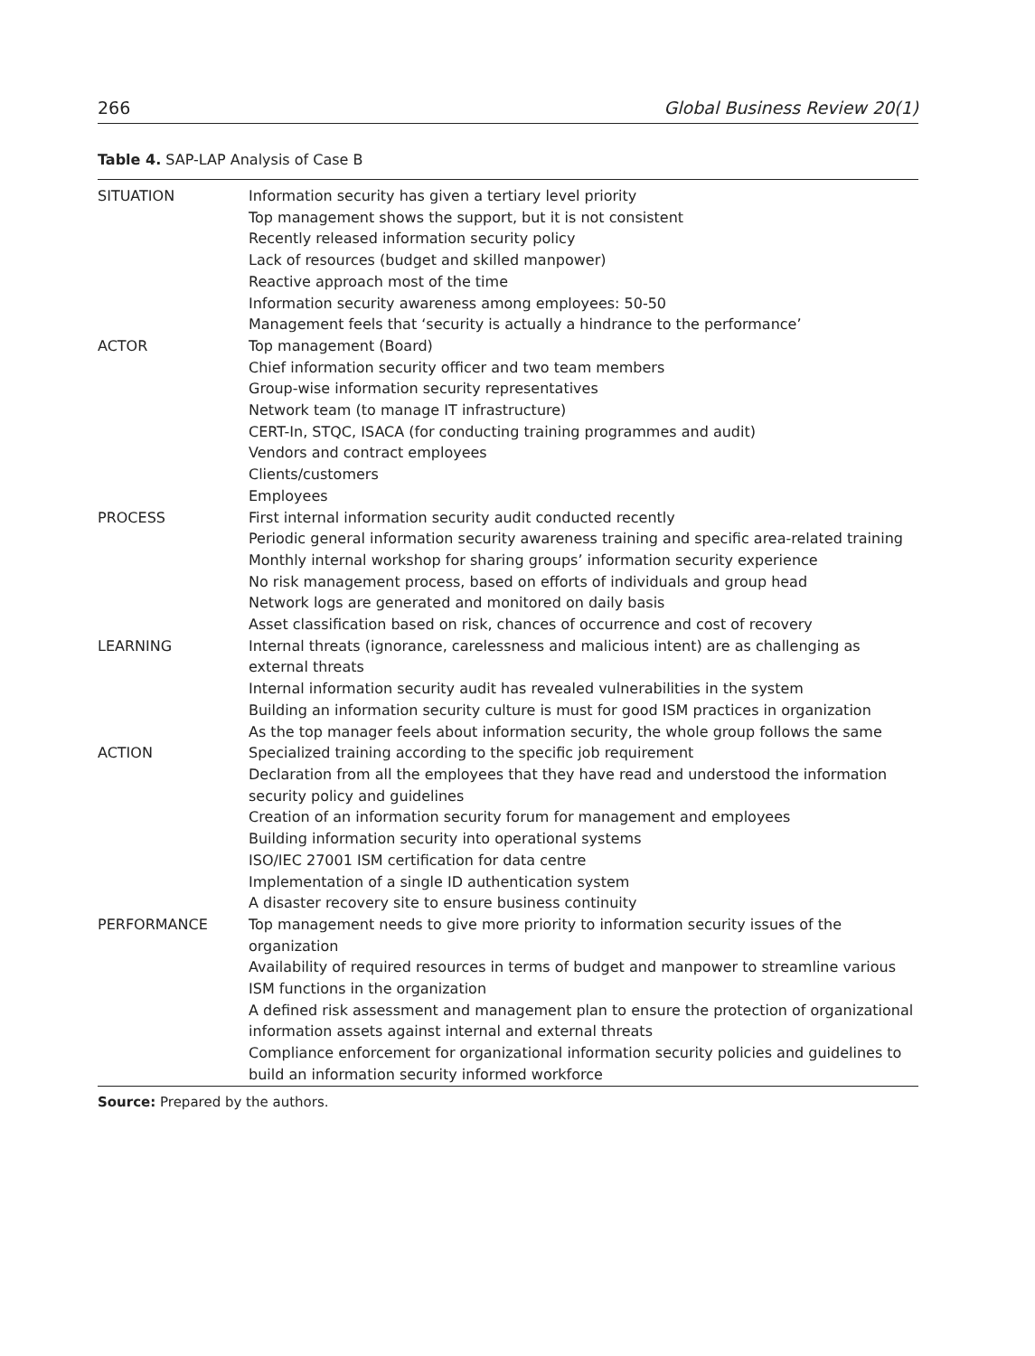266 Global Business Review 20(1)
Table 4. SAP-LAP Analysis of Case B
| SITUATION | Information security has given a tertiary level priority Top management shows the support, but it is not consistent Recently released information security policy Lack of resources (budget and skilled manpower) Reactive approach most of the time Information security awareness among employees: 50-50 Management feels that ‘security is actually a hindrance to the performance’ |
| ACTOR | Top management (Board) Chief information security officer and two team members Group-wise information security representatives Network team (to manage IT infrastructure) CERT-In, STQC, ISACA (for conducting training programmes and audit) Vendors and contract employees Clients/customers Employees |
| PROCESS | First internal information security audit conducted recently Periodic general information security awareness training and specific area-related training Monthly internal workshop for sharing groups’ information security experience No risk management process, based on efforts of individuals and group head Network logs are generated and monitored on daily basis Asset classification based on risk, chances of occurrence and cost of recovery |
| LEARNING | Internal threats (ignorance, carelessness and malicious intent) are as challenging as external threats Internal information security audit has revealed vulnerabilities in the system Building an information security culture is must for good ISM practices in organization As the top manager feels about information security, the whole group follows the same |
| ACTION | Specialized training according to the specific job requirement Declaration from all the employees that they have read and understood the information security policy and guidelines Creation of an information security forum for management and employees Building information security into operational systems ISO/IEC 27001 ISM certification for data centre Implementation of a single ID authentication system A disaster recovery site to ensure business continuity |
| PERFORMANCE | Top management needs to give more priority to information security issues of the organization Availability of required resources in terms of budget and manpower to streamline various ISM functions in the organization A defined risk assessment and management plan to ensure the protection of organizational information assets against internal and external threats Compliance enforcement for organizational information security policies and guidelines to build an information security informed workforce |
Source: Prepared by the authors.